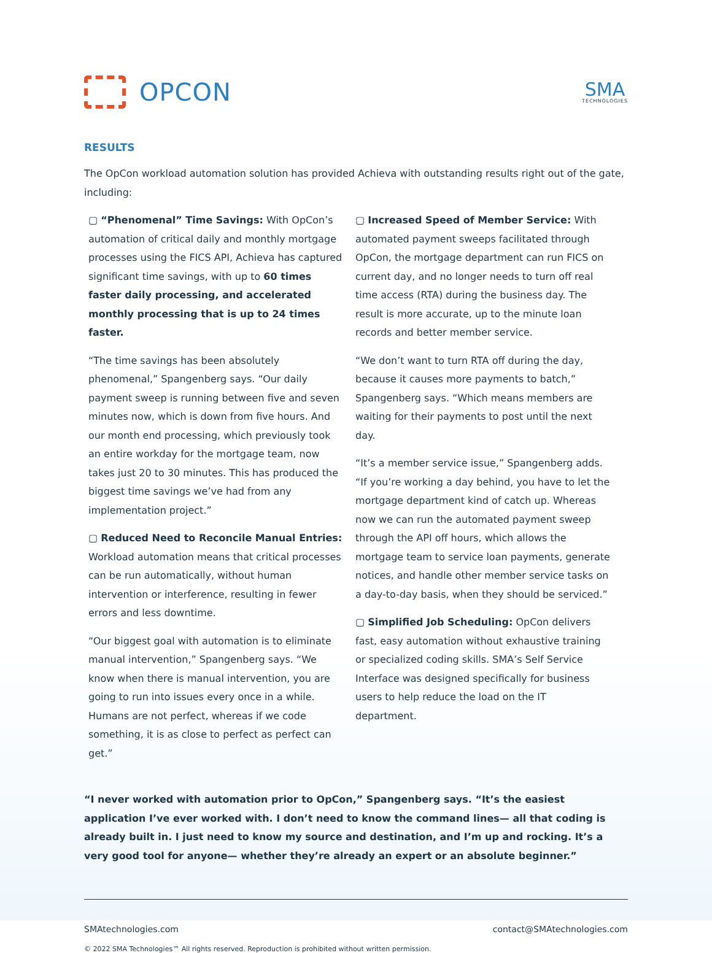OPCON
SMA
TECHNOLOGIES
RESULTS
The OpCon workload automation solution has provided Achieva with outstanding results right out of the gate, including:
▢ “Phenomenal” Time Savings: With OpCon’s automation of critical daily and monthly mortgage processes using the FICS API, Achieva has captured significant time savings, with up to 60 times faster daily processing, and accelerated monthly processing that is up to 24 times faster.
“The time savings has been absolutely phenomenal,” Spangenberg says. “Our daily payment sweep is running between five and seven minutes now, which is down from five hours. And our month end processing, which previously took an entire workday for the mortgage team, now takes just 20 to 30 minutes. This has produced the biggest time savings we’ve had from any implementation project.”
▢ Reduced Need to Reconcile Manual Entries: Workload automation means that critical processes can be run automatically, without human intervention or interference, resulting in fewer errors and less downtime.
“Our biggest goal with automation is to eliminate manual intervention,” Spangenberg says. “We know when there is manual intervention, you are going to run into issues every once in a while. Humans are not perfect, whereas if we code something, it is as close to perfect as perfect can get.”
▢ Increased Speed of Member Service: With automated payment sweeps facilitated through OpCon, the mortgage department can run FICS on current day, and no longer needs to turn off real time access (RTA) during the business day. The result is more accurate, up to the minute loan records and better member service.
“We don’t want to turn RTA off during the day, because it causes more payments to batch,” Spangenberg says. “Which means members are waiting for their payments to post until the next day.
“It’s a member service issue,” Spangenberg adds. “If you’re working a day behind, you have to let the mortgage department kind of catch up. Whereas now we can run the automated payment sweep through the API off hours, which allows the mortgage team to service loan payments, generate notices, and handle other member service tasks on a day-to-day basis, when they should be serviced.”
▢ Simplified Job Scheduling: OpCon delivers fast, easy automation without exhaustive training or specialized coding skills. SMA’s Self Service Interface was designed specifically for business users to help reduce the load on the IT department.
“I never worked with automation prior to OpCon,” Spangenberg says. “It’s the easiest application I’ve ever worked with. I don’t need to know the command lines— all that coding is already built in. I just need to know my source and destination, and I’m up and rocking. It’s a very good tool for anyone— whether they’re already an expert or an absolute beginner.”
SMAtechnologies.com contact@SMAtechnologies.com
© 2022 SMA Technologies™ All rights reserved. Reproduction is prohibited without written permission.